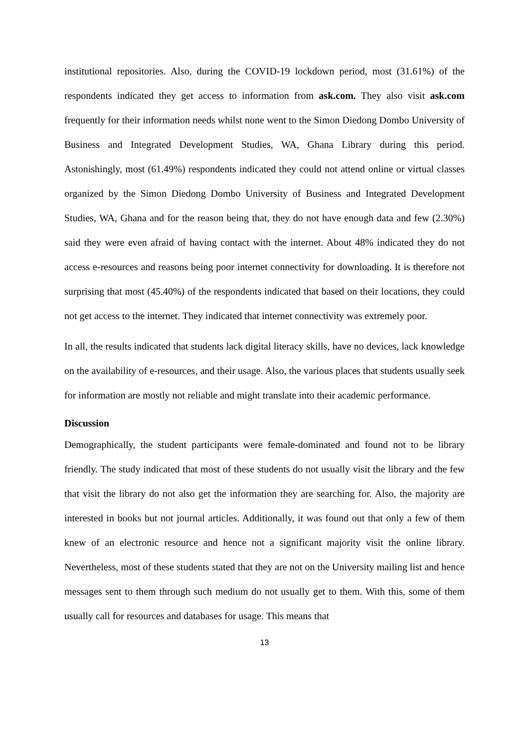institutional repositories. Also, during the COVID-19 lockdown period, most (31.61%) of the respondents indicated they get access to information from ask.com. They also visit ask.com frequently for their information needs whilst none went to the Simon Diedong Dombo University of Business and Integrated Development Studies, WA, Ghana Library during this period. Astonishingly, most (61.49%) respondents indicated they could not attend online or virtual classes organized by the Simon Diedong Dombo University of Business and Integrated Development Studies, WA, Ghana and for the reason being that, they do not have enough data and few (2.30%) said they were even afraid of having contact with the internet. About 48% indicated they do not access e-resources and reasons being poor internet connectivity for downloading. It is therefore not surprising that most (45.40%) of the respondents indicated that based on their locations, they could not get access to the internet. They indicated that internet connectivity was extremely poor.
In all, the results indicated that students lack digital literacy skills, have no devices, lack knowledge on the availability of e-resources, and their usage. Also, the various places that students usually seek for information are mostly not reliable and might translate into their academic performance.
Discussion
Demographically, the student participants were female-dominated and found not to be library friendly. The study indicated that most of these students do not usually visit the library and the few that visit the library do not also get the information they are searching for. Also, the majority are interested in books but not journal articles. Additionally, it was found out that only a few of them knew of an electronic resource and hence not a significant majority visit the online library. Nevertheless, most of these students stated that they are not on the University mailing list and hence messages sent to them through such medium do not usually get to them. With this, some of them usually call for resources and databases for usage. This means that
13